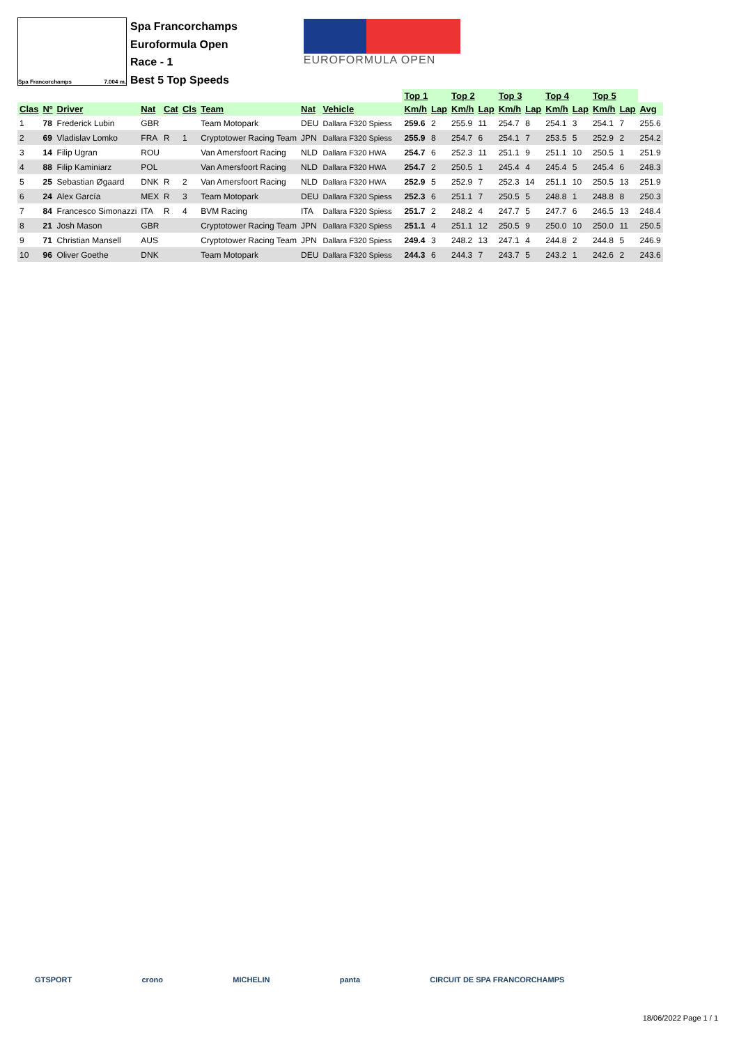Spa Francorchamps 7.004 m.
Spa Francorchamps
Euroformula Open
Race - 1
Best 5 Top Speeds
EUROFORMULA OPEN
| | | | | | | | | | | | Top 1 | | Top 2 | | Top 3 | | Top 4 | | Top 5 | | |
| --- | --- | --- | --- | --- | --- | --- | --- | --- | --- | --- | --- | --- | --- | --- | --- | --- | --- | --- | --- | --- | --- |
| Clas | Nº | Driver | Nat | Cat | Cls | Team | Nat | Vehicle | | | Km/h | Lap | Km/h | Lap | Km/h | Lap | Km/h | Lap | Km/h | Lap | Avg |
| 1 | 78 | Frederick Lubin | GBR | | | Team Motopark | DEU | Dallara F320 Spiess | | | 259.6 | 2 | 255.9 | 11 | 254.7 | 8 | 254.1 | 3 | 254.1 | 7 | 255.6 |
| 2 | 69 | Vladislav Lomko | FRA | R | 1 | Cryptotower Racing Team | JPN | Dallara F320 Spiess | | | 255.9 | 8 | 254.7 | 6 | 254.1 | 7 | 253.5 | 5 | 252.9 | 2 | 254.2 |
| 3 | 14 | Filip Ugran | ROU | | | Van Amersfoort Racing | NLD | Dallara F320 HWA | | | 254.7 | 6 | 252.3 | 11 | 251.1 | 9 | 251.1 | 10 | 250.5 | 1 | 251.9 |
| 4 | 88 | Filip Kaminiarz | POL | | | Van Amersfoort Racing | NLD | Dallara F320 HWA | | | 254.7 | 2 | 250.5 | 1 | 245.4 | 4 | 245.4 | 5 | 245.4 | 6 | 248.3 |
| 5 | 25 | Sebastian Øgaard | DNK | R | 2 | Van Amersfoort Racing | NLD | Dallara F320 HWA | | | 252.9 | 5 | 252.9 | 7 | 252.3 | 14 | 251.1 | 10 | 250.5 | 13 | 251.9 |
| 6 | 24 | Alex García | MEX | R | 3 | Team Motopark | DEU | Dallara F320 Spiess | | | 252.3 | 6 | 251.1 | 7 | 250.5 | 5 | 248.8 | 1 | 248.8 | 8 | 250.3 |
| 7 | 84 | Francesco Simonazzi | ITA | R | 4 | BVM Racing | ITA | Dallara F320 Spiess | | | 251.7 | 2 | 248.2 | 4 | 247.7 | 5 | 247.7 | 6 | 246.5 | 13 | 248.4 |
| 8 | 21 | Josh Mason | GBR | | | Cryptotower Racing Team | JPN | Dallara F320 Spiess | | | 251.1 | 4 | 251.1 | 12 | 250.5 | 9 | 250.0 | 10 | 250.0 | 11 | 250.5 |
| 9 | 71 | Christian Mansell | AUS | | | Cryptotower Racing Team | JPN | Dallara F320 Spiess | | | 249.4 | 3 | 248.2 | 13 | 247.1 | 4 | 244.8 | 2 | 244.8 | 5 | 246.9 |
| 10 | 96 | Oliver Goethe | DNK | | | Team Motopark | DEU | Dallara F320 Spiess | | | 244.3 | 6 | 244.3 | 7 | 243.7 | 5 | 243.2 | 1 | 242.6 | 2 | 243.6 |
GTSPORT crono MICHELIN panta CIRCUIT DE SPA FRANCORCHAMPS
18/06/2022 Page 1 / 1